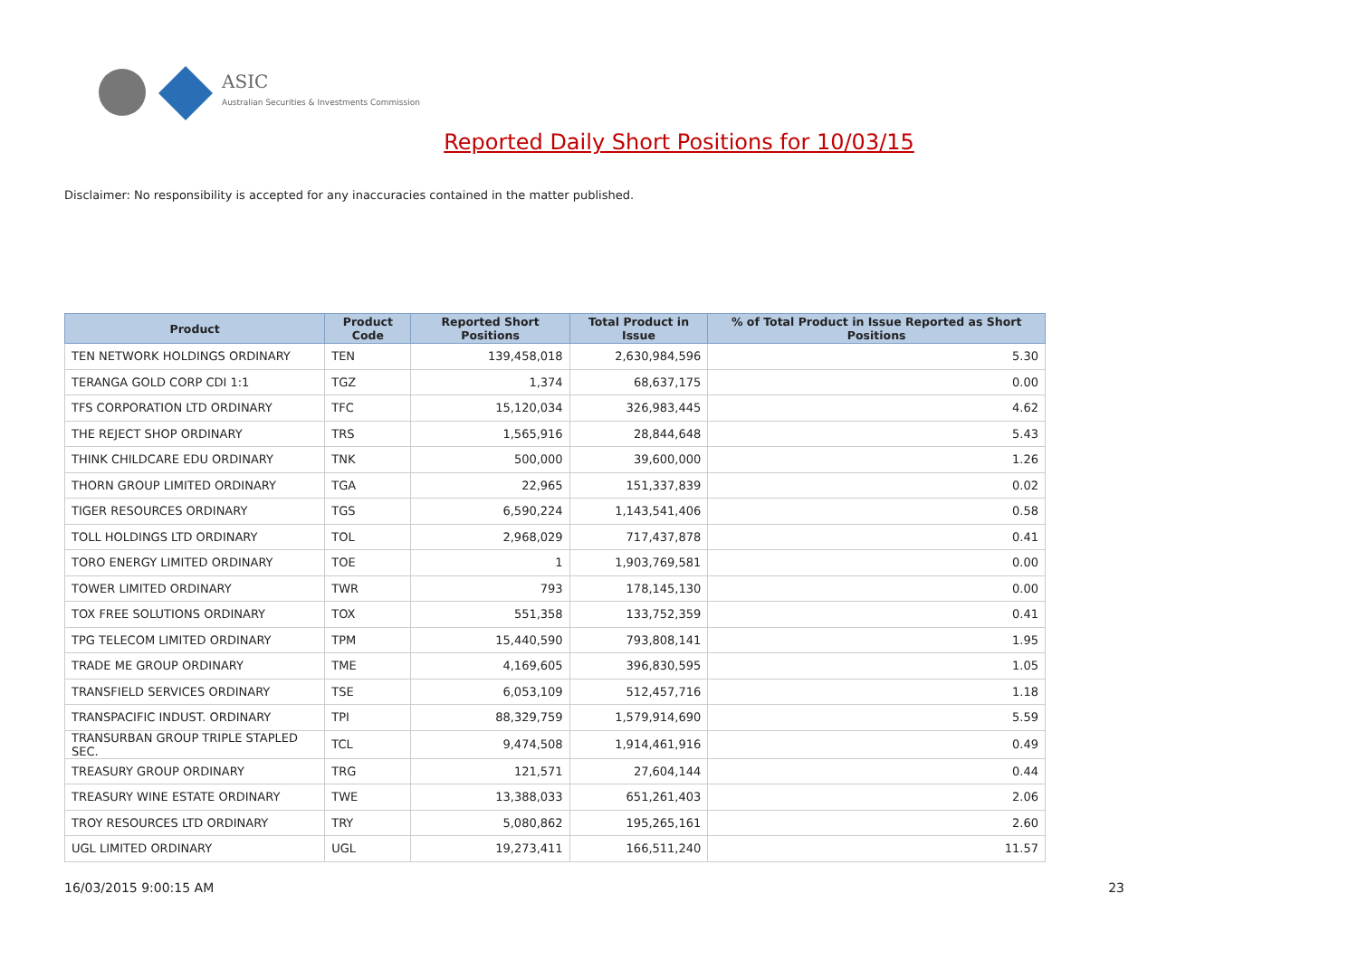ASIC
Australian Securities & Investments Commission
Reported Daily Short Positions for 10/03/15
Disclaimer: No responsibility is accepted for any inaccuracies contained in the matter published.
| Product | Product Code | Reported Short Positions | Total Product in Issue | % of Total Product in Issue Reported as Short Positions |
| --- | --- | --- | --- | --- |
| TEN NETWORK HOLDINGS ORDINARY | TEN | 139,458,018 | 2,630,984,596 | 5.30 |
| TERANGA GOLD CORP CDI 1:1 | TGZ | 1,374 | 68,637,175 | 0.00 |
| TFS CORPORATION LTD ORDINARY | TFC | 15,120,034 | 326,983,445 | 4.62 |
| THE REJECT SHOP ORDINARY | TRS | 1,565,916 | 28,844,648 | 5.43 |
| THINK CHILDCARE EDU ORDINARY | TNK | 500,000 | 39,600,000 | 1.26 |
| THORN GROUP LIMITED ORDINARY | TGA | 22,965 | 151,337,839 | 0.02 |
| TIGER RESOURCES ORDINARY | TGS | 6,590,224 | 1,143,541,406 | 0.58 |
| TOLL HOLDINGS LTD ORDINARY | TOL | 2,968,029 | 717,437,878 | 0.41 |
| TORO ENERGY LIMITED ORDINARY | TOE | 1 | 1,903,769,581 | 0.00 |
| TOWER LIMITED ORDINARY | TWR | 793 | 178,145,130 | 0.00 |
| TOX FREE SOLUTIONS ORDINARY | TOX | 551,358 | 133,752,359 | 0.41 |
| TPG TELECOM LIMITED ORDINARY | TPM | 15,440,590 | 793,808,141 | 1.95 |
| TRADE ME GROUP ORDINARY | TME | 4,169,605 | 396,830,595 | 1.05 |
| TRANSFIELD SERVICES ORDINARY | TSE | 6,053,109 | 512,457,716 | 1.18 |
| TRANSPACIFIC INDUST. ORDINARY | TPI | 88,329,759 | 1,579,914,690 | 5.59 |
| TRANSURBAN GROUP TRIPLE STAPLED SEC. | TCL | 9,474,508 | 1,914,461,916 | 0.49 |
| TREASURY GROUP ORDINARY | TRG | 121,571 | 27,604,144 | 0.44 |
| TREASURY WINE ESTATE ORDINARY | TWE | 13,388,033 | 651,261,403 | 2.06 |
| TROY RESOURCES LTD ORDINARY | TRY | 5,080,862 | 195,265,161 | 2.60 |
| UGL LIMITED ORDINARY | UGL | 19,273,411 | 166,511,240 | 11.57 |
16/03/2015 9:00:15 AM 23